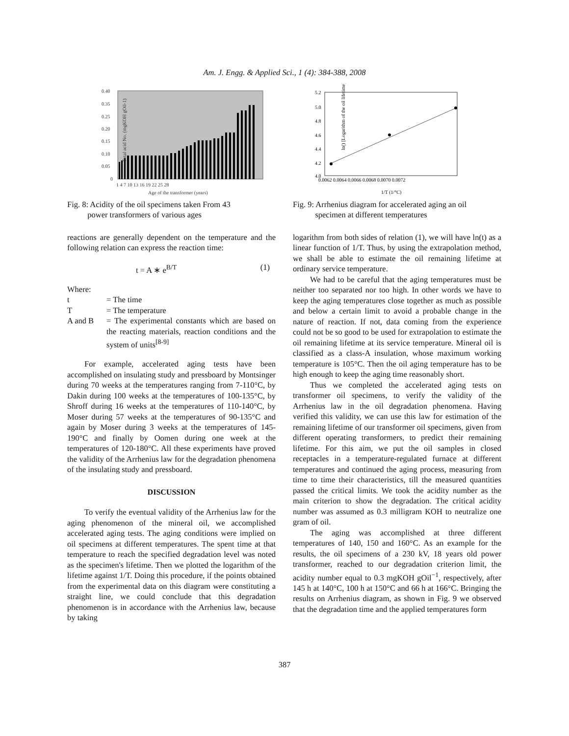Am. J. Engg. & Applied Sci., 1 (4): 384-388, 2008
0.40
0.35
0.25
0.20
0.15
0.10
0.05
0
1 4 7 10 13 16 19 22 25 28
Age of the transformer (years)
Total acid No. (mgKOH gOil-1)
Fig. 8: Acidity of the oil specimens taken From 43
power transformers of various ages
reactions are generally dependent on the temperature and the following relation can express the reaction time:
t = A ∗ e<sup>B/T</sup> (1)
Where:
| t | = The time |
| T | = The temperature |
| A and B | = The experimental constants which are based on the reacting materials, reaction conditions and the system of units<sup>[8-9]</sup> |
For example, accelerated aging tests have been accomplished on insulating study and pressboard by Montsinger during 70 weeks at the temperatures ranging from 7-110°C, by Dakin during 100 weeks at the temperatures of 100-135°C, by Shroff during 16 weeks at the temperatures of 110-140°C, by Moser during 57 weeks at the temperatures of 90-135°C and again by Moser during 3 weeks at the temperatures of 145-190°C and finally by Oomen during one week at the temperatures of 120-180°C. All these experiments have proved the validity of the Arrhenius law for the degradation phenomena of the insulating study and pressboard.
DISCUSSION
To verify the eventual validity of the Arrhenius law for the aging phenomenon of the mineral oil, we accomplished accelerated aging tests. The aging conditions were implied on oil specimens at different temperatures. The spent time at that temperature to reach the specified degradation level was noted as the specimen's lifetime. Then we plotted the logarithm of the lifetime against 1/T. Doing this procedure, if the points obtained from the experimental data on this diagram were constituting a straight line, we could conclude that this degradation phenomenon is in accordance with the Arrhenius law, because by taking
5.2
5.0
4.8
4.6
4.4
4.2
4.0
0.0062 0.0064 0.0066 0.0068 0.0070 0.0072
1/T (1/°C)
ln() [Logarithm of the oil lifetime]
Fig. 9: Arrhenius diagram for accelerated aging an oil
specimen at different temperatures
logarithm from both sides of relation (1), we will have ln(t) as a linear function of 1/T. Thus, by using the extrapolation method, we shall be able to estimate the oil remaining lifetime at ordinary service temperature.
We had to be careful that the aging temperatures must be neither too separated nor too high. In other words we have to keep the aging temperatures close together as much as possible and below a certain limit to avoid a probable change in the nature of reaction. If not, data coming from the experience could not be so good to be used for extrapolation to estimate the oil remaining lifetime at its service temperature. Mineral oil is classified as a class-A insulation, whose maximum working temperature is 105°C. Then the oil aging temperature has to be high enough to keep the aging time reasonably short.
Thus we completed the accelerated aging tests on transformer oil specimens, to verify the validity of the Arrhenius law in the oil degradation phenomena. Having verified this validity, we can use this law for estimation of the remaining lifetime of our transformer oil specimens, given from different operating transformers, to predict their remaining lifetime. For this aim, we put the oil samples in closed receptacles in a temperature-regulated furnace at different temperatures and continued the aging process, measuring from time to time their characteristics, till the measured quantities passed the critical limits. We took the acidity number as the main criterion to show the degradation. The critical acidity number was assumed as 0.3 milligram KOH to neutralize one gram of oil.
The aging was accomplished at three different temperatures of 140, 150 and 160°C. As an example for the results, the oil specimens of a 230 kV, 18 years old power transformer, reached to our degradation criterion limit, the acidity number equal to 0.3 mgKOH gOil<sup>−1</sup>, respectively, after 145 h at 140°C, 100 h at 150°C and 66 h at 166°C. Bringing the results on Arrhenius diagram, as shown in Fig. 9 we observed that the degradation time and the applied temperatures form
387